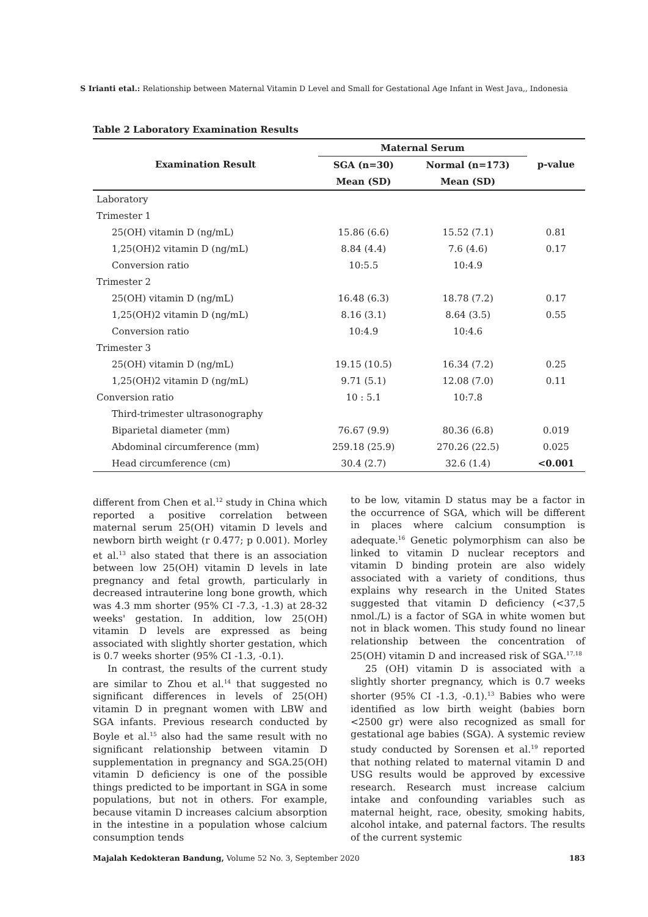S Irianti etal.: Relationship between Maternal Vitamin D Level and Small for Gestational Age Infant in West Java,, Indonesia
Table 2 Laboratory Examination Results
| Examination Result | Maternal Serum | | |
| --- | --- | --- | --- |
| | SGA (n=30) | Normal (n=173) | p-value |
| | Mean (SD) | Mean (SD) | |
| Laboratory | | | |
| Trimester 1 | | | |
| 25(OH) vitamin D (ng/mL) | 15.86 (6.6) | 15.52 (7.1) | 0.81 |
| 1,25(OH)2 vitamin D (ng/mL) | 8.84 (4.4) | 7.6 (4.6) | 0.17 |
| Conversion ratio | 10:5.5 | 10:4.9 | |
| Trimester 2 | | | |
| 25(OH) vitamin D (ng/mL) | 16.48 (6.3) | 18.78 (7.2) | 0.17 |
| 1,25(OH)2 vitamin D (ng/mL) | 8.16 (3.1) | 8.64 (3.5) | 0.55 |
| Conversion ratio | 10:4.9 | 10:4.6 | |
| Trimester 3 | | | |
| 25(OH) vitamin D (ng/mL) | 19.15 (10.5) | 16.34 (7.2) | 0.25 |
| 1,25(OH)2 vitamin D (ng/mL) | 9.71 (5.1) | 12.08 (7.0) | 0.11 |
| Conversion ratio | 10 : 5.1 | 10:7.8 | |
| Third-trimester ultrasonography | | | |
| Biparietal diameter (mm) | 76.67 (9.9) | 80.36 (6.8) | 0.019 |
| Abdominal circumference (mm) | 259.18 (25.9) | 270.26 (22.5) | 0.025 |
| Head circumference (cm) | 30.4 (2.7) | 32.6 (1.4) | <0.001 |
different from Chen et al.<sup>12</sup> study in China which reported a positive correlation between maternal serum 25(OH) vitamin D levels and newborn birth weight (r 0.477; p 0.001). Morley et al.<sup>13</sup> also stated that there is an association between low 25(OH) vitamin D levels in late pregnancy and fetal growth, particularly in decreased intrauterine long bone growth, which was 4.3 mm shorter (95% CI -7.3, -1.3) at 28-32 weeks' gestation. In addition, low 25(OH) vitamin D levels are expressed as being associated with slightly shorter gestation, which is 0.7 weeks shorter (95% CI -1.3, -0.1).
In contrast, the results of the current study are similar to Zhou et al.<sup>14</sup> that suggested no significant differences in levels of 25(OH) vitamin D in pregnant women with LBW and SGA infants. Previous research conducted by Boyle et al.<sup>15</sup> also had the same result with no significant relationship between vitamin D supplementation in pregnancy and SGA.25(OH) vitamin D deficiency is one of the possible things predicted to be important in SGA in some populations, but not in others. For example, because vitamin D increases calcium absorption in the intestine in a population whose calcium consumption tends
to be low, vitamin D status may be a factor in the occurrence of SGA, which will be different in places where calcium consumption is adequate.<sup>16</sup> Genetic polymorphism can also be linked to vitamin D nuclear receptors and vitamin D binding protein are also widely associated with a variety of conditions, thus explains why research in the United States suggested that vitamin D deficiency (<37,5 nmol./L) is a factor of SGA in white women but not in black women. This study found no linear relationship between the concentration of 25(OH) vitamin D and increased risk of SGA.<sup>17,18</sup>
25 (OH) vitamin D is associated with a slightly shorter pregnancy, which is 0.7 weeks shorter (95% CI -1.3, -0.1).<sup>13</sup> Babies who were identified as low birth weight (babies born <2500 gr) were also recognized as small for gestational age babies (SGA). A systemic review study conducted by Sorensen et al.<sup>19</sup> reported that nothing related to maternal vitamin D and USG results would be approved by excessive research. Research must increase calcium intake and confounding variables such as maternal height, race, obesity, smoking habits, alcohol intake, and paternal factors. The results of the current systemic
Majalah Kedokteran Bandung, Volume 52 No. 3, September 2020 183